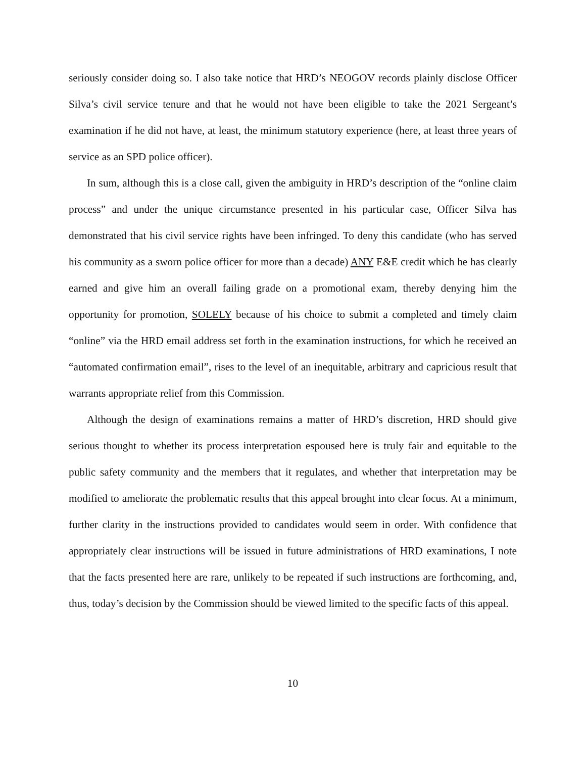seriously consider doing so. I also take notice that HRD’s NEOGOV records plainly disclose Officer Silva’s civil service tenure and that he would not have been eligible to take the 2021 Sergeant’s examination if he did not have, at least, the minimum statutory experience (here, at least three years of service as an SPD police officer).
In sum, although this is a close call, given the ambiguity in HRD’s description of the “online claim process” and under the unique circumstance presented in his particular case, Officer Silva has demonstrated that his civil service rights have been infringed. To deny this candidate (who has served his community as a sworn police officer for more than a decade) ANY E&E credit which he has clearly earned and give him an overall failing grade on a promotional exam, thereby denying him the opportunity for promotion, SOLELY because of his choice to submit a completed and timely claim “online” via the HRD email address set forth in the examination instructions, for which he received an “automated confirmation email”, rises to the level of an inequitable, arbitrary and capricious result that warrants appropriate relief from this Commission.
Although the design of examinations remains a matter of HRD’s discretion, HRD should give serious thought to whether its process interpretation espoused here is truly fair and equitable to the public safety community and the members that it regulates, and whether that interpretation may be modified to ameliorate the problematic results that this appeal brought into clear focus. At a minimum, further clarity in the instructions provided to candidates would seem in order. With confidence that appropriately clear instructions will be issued in future administrations of HRD examinations, I note that the facts presented here are rare, unlikely to be repeated if such instructions are forthcoming, and, thus, today’s decision by the Commission should be viewed limited to the specific facts of this appeal.
10